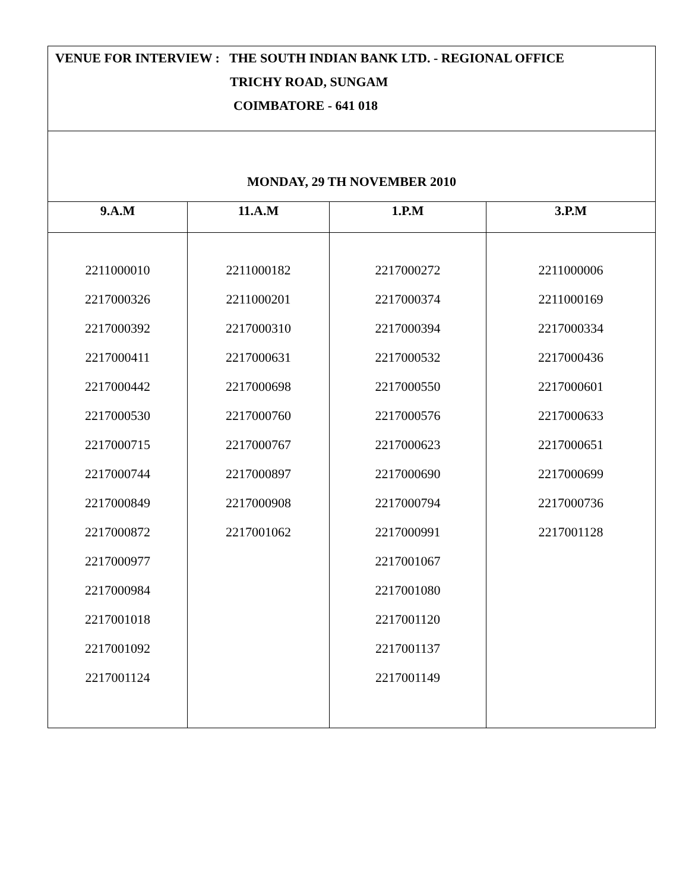| VENUE FOR INTERVIEW : THE SOUTH INDIAN BANK LTD. - REGIONAL OFFICE TRICHY ROAD, SUNGAM COIMBATORE - 641 018 | | | |
| MONDAY, 29 TH NOVEMBER 2010 | | | |
| 9.A.M | 11.A.M | 1.P.M | 3.P.M |
| 2211000010 2217000326 2217000392 2217000411 2217000442 2217000530 2217000715 2217000744 2217000849 2217000872 2217000977 2217000984 2217001018 2217001092 2217001124 | 2211000182 2211000201 2217000310 2217000631 2217000698 2217000760 2217000767 2217000897 2217000908 2217001062 | 2217000272 2217000374 2217000394 2217000532 2217000550 2217000576 2217000623 2217000690 2217000794 2217000991 2217001067 2217001080 2217001120 2217001137 2217001149 | 2211000006 2211000169 2217000334 2217000436 2217000601 2217000633 2217000651 2217000699 2217000736 2217001128 |